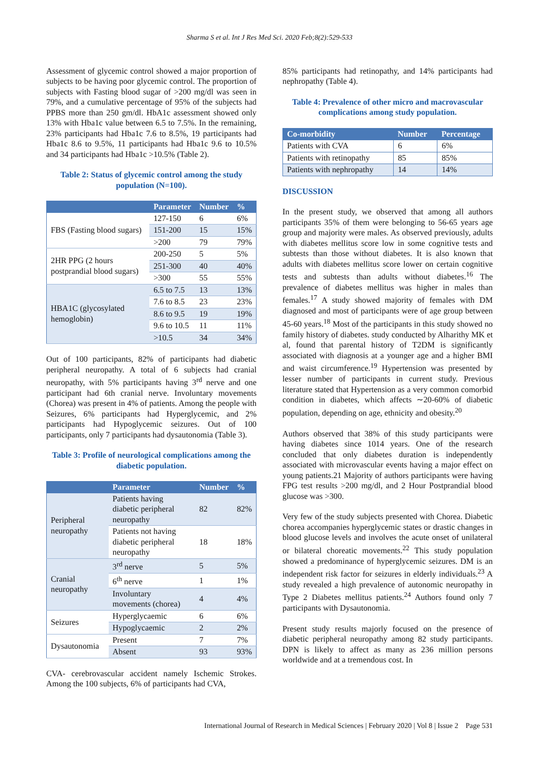Sharma S et al. Int J Res Med Sci. 2020 Feb;8(2):529-533
Assessment of glycemic control showed a major proportion of subjects to be having poor glycemic control. The proportion of subjects with Fasting blood sugar of >200 mg/dl was seen in 79%, and a cumulative percentage of 95% of the subjects had PPBS more than 250 gm/dl. HbA1c assessment showed only 13% with Hba1c value between 6.5 to 7.5%. In the remaining, 23% participants had Hba1c 7.6 to 8.5%, 19 participants had Hba1c 8.6 to 9.5%, 11 participants had Hba1c 9.6 to 10.5% and 34 participants had Hba1c >10.5% (Table 2).
Table 2: Status of glycemic control among the study population (N=100).
| | Parameter | Number | % |
| --- | --- | --- | --- |
| FBS (Fasting blood sugars) | 127-150 | 6 | 6% |
| | 151-200 | 15 | 15% |
| | >200 | 79 | 79% |
| 2HR PPG (2 hours postprandial blood sugars) | 200-250 | 5 | 5% |
| | 251-300 | 40 | 40% |
| | >300 | 55 | 55% |
| HBA1C (glycosylated hemoglobin) | 6.5 to 7.5 | 13 | 13% |
| | 7.6 to 8.5 | 23 | 23% |
| | 8.6 to 9.5 | 19 | 19% |
| | 9.6 to 10.5 | 11 | 11% |
| | >10.5 | 34 | 34% |
Out of 100 participants, 82% of participants had diabetic peripheral neuropathy. A total of 6 subjects had cranial neuropathy, with 5% participants having 3<sup>rd</sup> nerve and one participant had 6th cranial nerve. Involuntary movements (Chorea) was present in 4% of patients. Among the people with Seizures, 6% participants had Hyperglycemic, and 2% participants had Hypoglycemic seizures. Out of 100 participants, only 7 participants had dysautonomia (Table 3).
Table 3: Profile of neurological complications among the diabetic population.
| | Parameter | Number | % |
| --- | --- | --- | --- |
| Peripheral neuropathy | Patients having diabetic peripheral neuropathy | 82 | 82% |
| | Patients not having diabetic peripheral neuropathy | 18 | 18% |
| Cranial neuropathy | 3<sup>rd</sup> nerve | 5 | 5% |
| | 6<sup>th</sup> nerve | 1 | 1% |
| | Involuntary movements (chorea) | 4 | 4% |
| Seizures | Hyperglycaemic | 6 | 6% |
| | Hypoglycaemic | 2 | 2% |
| Dysautonomia | Present | 7 | 7% |
| | Absent | 93 | 93% |
CVA- cerebrovascular accident namely Ischemic Strokes. Among the 100 subjects, 6% of participants had CVA,
85% participants had retinopathy, and 14% participants had nephropathy (Table 4).
Table 4: Prevalence of other micro and macrovascular complications among study population.
| Co-morbidity | Number | Percentage |
| --- | --- | --- |
| Patients with CVA | 6 | 6% |
| Patients with retinopathy | 85 | 85% |
| Patients with nephropathy | 14 | 14% |
DISCUSSION
In the present study, we observed that among all authors participants 35% of them were belonging to 56-65 years age group and majority were males. As observed previously, adults with diabetes mellitus score low in some cognitive tests and subtests than those without diabetes. It is also known that adults with diabetes mellitus score lower on certain cognitive tests and subtests than adults without diabetes.<sup>16</sup> The prevalence of diabetes mellitus was higher in males than females.<sup>17</sup> A study showed majority of females with DM diagnosed and most of participants were of age group between 45-60 years.<sup>18</sup> Most of the participants in this study showed no family history of diabetes. study conducted by Alharithy MK et al, found that parental history of T2DM is significantly associated with diagnosis at a younger age and a higher BMI and waist circumference.<sup>19</sup> Hypertension was presented by lesser number of participants in current study. Previous literature stated that Hypertension as a very common comorbid condition in diabetes, which affects ∼20-60% of diabetic population, depending on age, ethnicity and obesity.<sup>20</sup>
Authors observed that 38% of this study participants were having diabetes since 1014 years. One of the research concluded that only diabetes duration is independently associated with microvascular events having a major effect on young patients.21 Majority of authors participants were having FPG test results >200 mg/dl, and 2 Hour Postprandial blood glucose was >300.
Very few of the study subjects presented with Chorea. Diabetic chorea accompanies hyperglycemic states or drastic changes in blood glucose levels and involves the acute onset of unilateral or bilateral choreatic movements.<sup>22</sup> This study population showed a predominance of hyperglycemic seizures. DM is an independent risk factor for seizures in elderly individuals.<sup>23</sup> A study revealed a high prevalence of autonomic neuropathy in Type 2 Diabetes mellitus patients.<sup>24</sup> Authors found only 7 participants with Dysautonomia.
Present study results majorly focused on the presence of diabetic peripheral neuropathy among 82 study participants. DPN is likely to affect as many as 236 million persons worldwide and at a tremendous cost. In
International Journal of Research in Medical Sciences | February 2020 | Vol 8 | Issue 2 Page 531